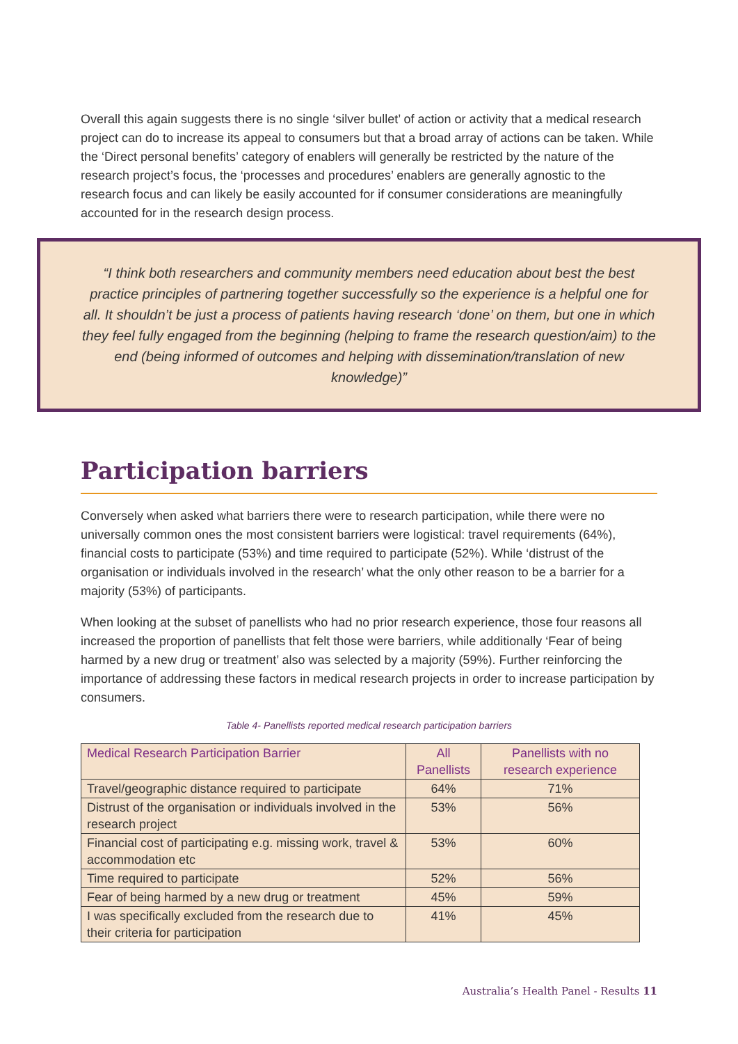Overall this again suggests there is no single ‘silver bullet’ of action or activity that a medical research project can do to increase its appeal to consumers but that a broad array of actions can be taken. While the ‘Direct personal benefits’ category of enablers will generally be restricted by the nature of the research project’s focus, the ‘processes and procedures’ enablers are generally agnostic to the research focus and can likely be easily accounted for if consumer considerations are meaningfully accounted for in the research design process.
“I think both researchers and community members need education about best the best practice principles of partnering together successfully so the experience is a helpful one for all. It shouldn’t be just a process of patients having research ‘done’ on them, but one in which they feel fully engaged from the beginning (helping to frame the research question/aim) to the end (being informed of outcomes and helping with dissemination/translation of new knowledge)”
Participation barriers
Conversely when asked what barriers there were to research participation, while there were no universally common ones the most consistent barriers were logistical: travel requirements (64%), financial costs to participate (53%) and time required to participate (52%). While ‘distrust of the organisation or individuals involved in the research’ what the only other reason to be a barrier for a majority (53%) of participants.
When looking at the subset of panellists who had no prior research experience, those four reasons all increased the proportion of panellists that felt those were barriers, while additionally ‘Fear of being harmed by a new drug or treatment’ also was selected by a majority (59%). Further reinforcing the importance of addressing these factors in medical research projects in order to increase participation by consumers.
Table 4- Panellists reported medical research participation barriers
| Medical Research Participation Barrier | All Panellists | Panellists with no research experience |
| --- | --- | --- |
| Travel/geographic distance required to participate | 64% | 71% |
| Distrust of the organisation or individuals involved in the research project | 53% | 56% |
| Financial cost of participating e.g. missing work, travel & accommodation etc | 53% | 60% |
| Time required to participate | 52% | 56% |
| Fear of being harmed by a new drug or treatment | 45% | 59% |
| I was specifically excluded from the research due to their criteria for participation | 41% | 45% |
Australia’s Health Panel - Results 11